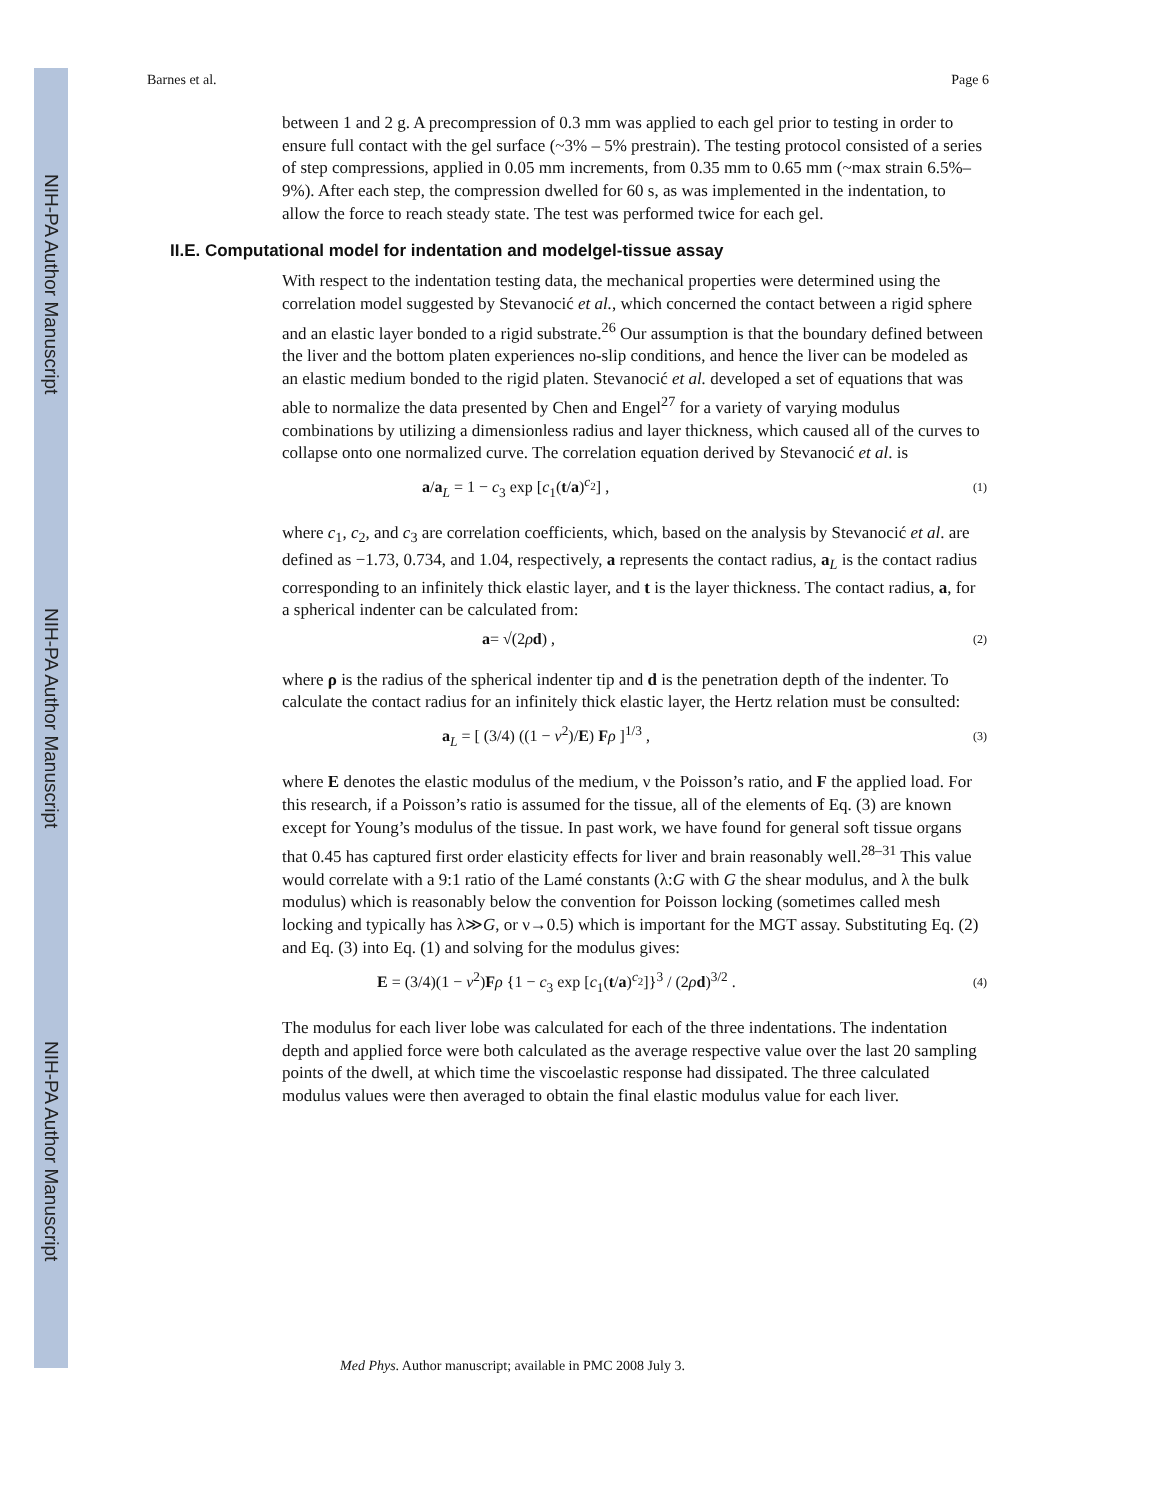NIH-PA Author Manuscript
NIH-PA Author Manuscript
NIH-PA Author Manuscript
Barnes et al. Page 6
between 1 and 2 g. A precompression of 0.3 mm was applied to each gel prior to testing in order to ensure full contact with the gel surface (~3% – 5% prestrain). The testing protocol consisted of a series of step compressions, applied in 0.05 mm increments, from 0.35 mm to 0.65 mm (~max strain 6.5%–9%). After each step, the compression dwelled for 60 s, as was implemented in the indentation, to allow the force to reach steady state. The test was performed twice for each gel.
II.E. Computational model for indentation and modelgel-tissue assay
With respect to the indentation testing data, the mechanical properties were determined using the correlation model suggested by Stevanocić et al., which concerned the contact between a rigid sphere and an elastic layer bonded to a rigid substrate.<sup>26</sup> Our assumption is that the boundary defined between the liver and the bottom platen experiences no-slip conditions, and hence the liver can be modeled as an elastic medium bonded to the rigid platen. Stevanocić et al. developed a set of equations that was able to normalize the data presented by Chen and Engel<sup>27</sup> for a variety of varying modulus combinations by utilizing a dimensionless radius and layer thickness, which caused all of the curves to collapse onto one normalized curve. The correlation equation derived by Stevanocić et al. is
a/a<sub>L</sub> = 1 − c<sub>3</sub> exp [c<sub>1</sub>(t/a)<sup>c<sub>2</sub></sup>] , (1)
where c<sub>1</sub>, c<sub>2</sub>, and c<sub>3</sub> are correlation coefficients, which, based on the analysis by Stevanocić et al. are defined as −1.73, 0.734, and 1.04, respectively, a represents the contact radius, a<sub>L</sub> is the contact radius corresponding to an infinitely thick elastic layer, and t is the layer thickness. The contact radius, a, for a spherical indenter can be calculated from:
a= √(2ρd) , (2)
where ρ is the radius of the spherical indenter tip and d is the penetration depth of the indenter. To calculate the contact radius for an infinitely thick elastic layer, the Hertz relation must be consulted:
a<sub>L</sub> = [ (3/4) ((1 − ν<sup>2</sup>)/E) Fρ ]<sup>1/3</sup> , (3)
where E denotes the elastic modulus of the medium, ν the Poisson’s ratio, and F the applied load. For this research, if a Poisson’s ratio is assumed for the tissue, all of the elements of Eq. (3) are known except for Young’s modulus of the tissue. In past work, we have found for general soft tissue organs that 0.45 has captured first order elasticity effects for liver and brain reasonably well.<sup>28–31</sup> This value would correlate with a 9:1 ratio of the Lamé constants (λ:G with G the shear modulus, and λ the bulk modulus) which is reasonably below the convention for Poisson locking (sometimes called mesh locking and typically has λ≫G, or ν→0.5) which is important for the MGT assay. Substituting Eq. (2) and Eq. (3) into Eq. (1) and solving for the modulus gives:
E = (3/4)(1 − ν<sup>2</sup>)Fρ {1 − c<sub>3</sub> exp [c<sub>1</sub>(t/a)<sup>c<sub>2</sub></sup>]}<sup>3</sup> / (2ρd)<sup>3/2</sup> . (4)
The modulus for each liver lobe was calculated for each of the three indentations. The indentation depth and applied force were both calculated as the average respective value over the last 20 sampling points of the dwell, at which time the viscoelastic response had dissipated. The three calculated modulus values were then averaged to obtain the final elastic modulus value for each liver.
Med Phys. Author manuscript; available in PMC 2008 July 3.